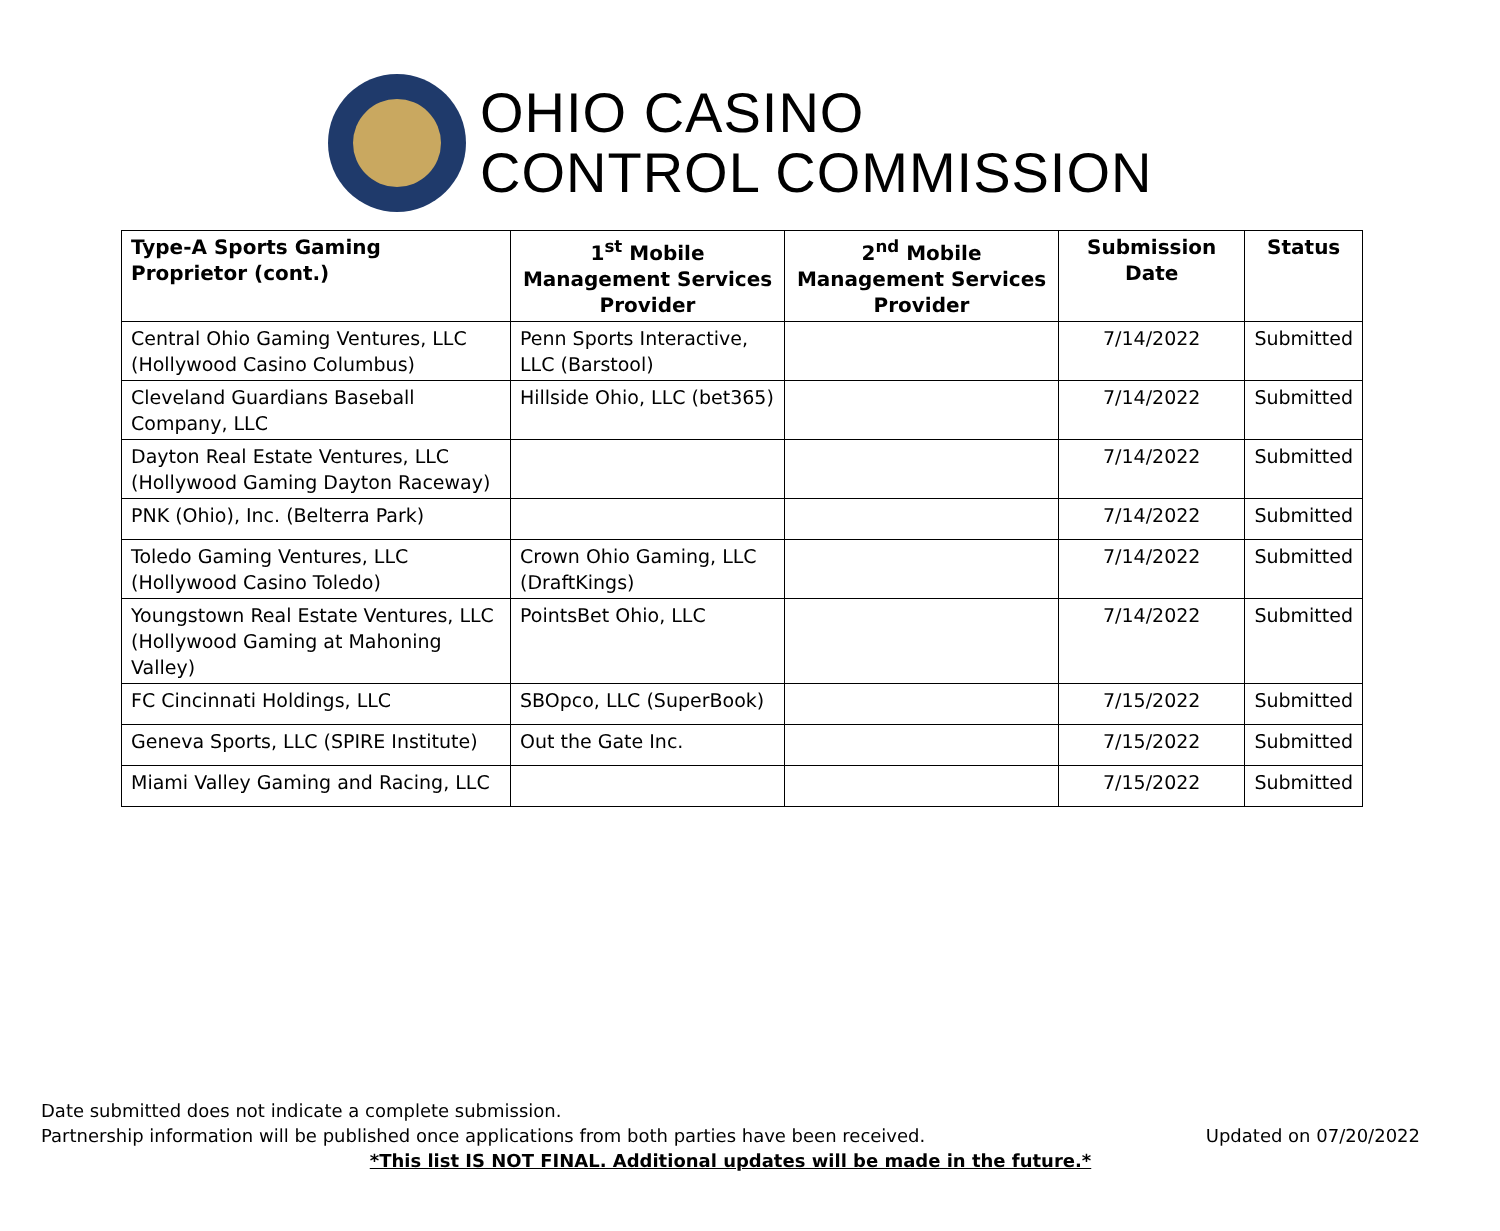OHIO CASINO
CONTROL COMMISSION
| Type-A Sports Gaming Proprietor (cont.) | 1<sup>st</sup> Mobile Management Services Provider | 2<sup>nd</sup> Mobile Management Services Provider | Submission Date | Status |
| --- | --- | --- | --- | --- |
| Central Ohio Gaming Ventures, LLC (Hollywood Casino Columbus) | Penn Sports Interactive, LLC (Barstool) | | 7/14/2022 | Submitted |
| Cleveland Guardians Baseball Company, LLC | Hillside Ohio, LLC (bet365) | | 7/14/2022 | Submitted |
| Dayton Real Estate Ventures, LLC (Hollywood Gaming Dayton Raceway) | | | 7/14/2022 | Submitted |
| PNK (Ohio), Inc. (Belterra Park) | | | 7/14/2022 | Submitted |
| Toledo Gaming Ventures, LLC (Hollywood Casino Toledo) | Crown Ohio Gaming, LLC (DraftKings) | | 7/14/2022 | Submitted |
| Youngstown Real Estate Ventures, LLC (Hollywood Gaming at Mahoning Valley) | PointsBet Ohio, LLC | | 7/14/2022 | Submitted |
| FC Cincinnati Holdings, LLC | SBOpco, LLC (SuperBook) | | 7/15/2022 | Submitted |
| Geneva Sports, LLC (SPIRE Institute) | Out the Gate Inc. | | 7/15/2022 | Submitted |
| Miami Valley Gaming and Racing, LLC | | | 7/15/2022 | Submitted |
Date submitted does not indicate a complete submission.
Partnership information will be published once applications from both parties have been received.
Updated on 07/20/2022
*This list IS NOT FINAL. Additional updates will be made in the future.*